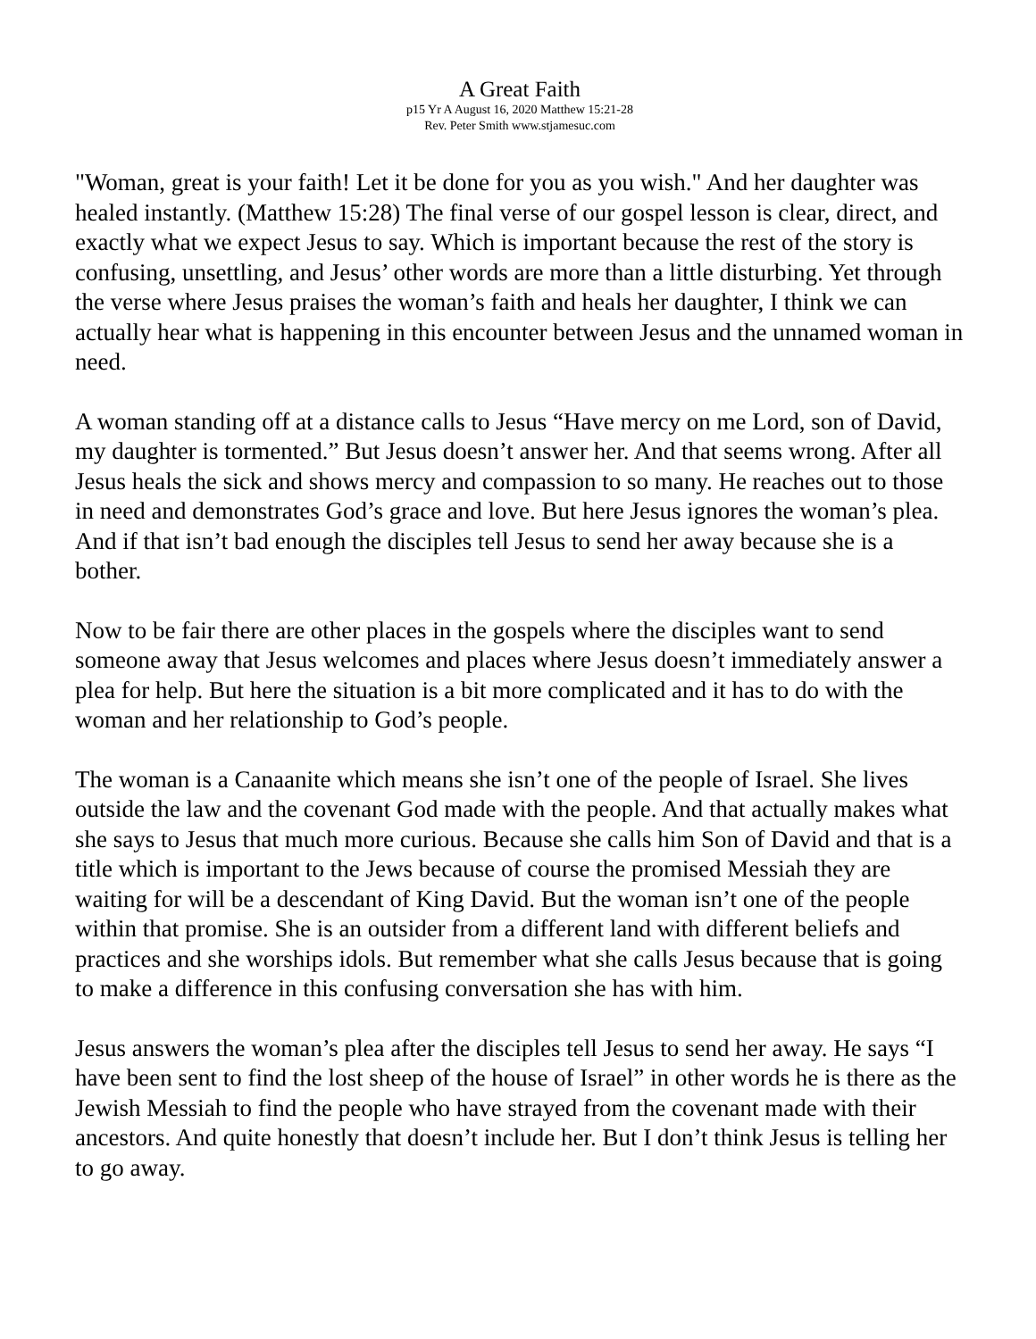A Great Faith
p15 Yr A August 16, 2020 Matthew 15:21-28
Rev. Peter Smith www.stjamesuc.com
"Woman, great is your faith! Let it be done for you as you wish." And her daughter was healed instantly. (Matthew 15:28) The final verse of our gospel lesson is clear, direct, and exactly what we expect Jesus to say. Which is important because the rest of the story is confusing, unsettling, and Jesus’ other words are more than a little disturbing. Yet through the verse where Jesus praises the woman’s faith and heals her daughter, I think we can actually hear what is happening in this encounter between Jesus and the unnamed woman in need.
A woman standing off at a distance calls to Jesus “Have mercy on me Lord, son of David, my daughter is tormented.” But Jesus doesn’t answer her. And that seems wrong. After all Jesus heals the sick and shows mercy and compassion to so many. He reaches out to those in need and demonstrates God’s grace and love. But here Jesus ignores the woman’s plea. And if that isn’t bad enough the disciples tell Jesus to send her away because she is a bother.
Now to be fair there are other places in the gospels where the disciples want to send someone away that Jesus welcomes and places where Jesus doesn’t immediately answer a plea for help. But here the situation is a bit more complicated and it has to do with the woman and her relationship to God’s people.
The woman is a Canaanite which means she isn’t one of the people of Israel. She lives outside the law and the covenant God made with the people. And that actually makes what she says to Jesus that much more curious. Because she calls him Son of David and that is a title which is important to the Jews because of course the promised Messiah they are waiting for will be a descendant of King David. But the woman isn’t one of the people within that promise. She is an outsider from a different land with different beliefs and practices and she worships idols. But remember what she calls Jesus because that is going to make a difference in this confusing conversation she has with him.
Jesus answers the woman’s plea after the disciples tell Jesus to send her away. He says “I have been sent to find the lost sheep of the house of Israel” in other words he is there as the Jewish Messiah to find the people who have strayed from the covenant made with their ancestors. And quite honestly that doesn’t include her. But I don’t think Jesus is telling her to go away.